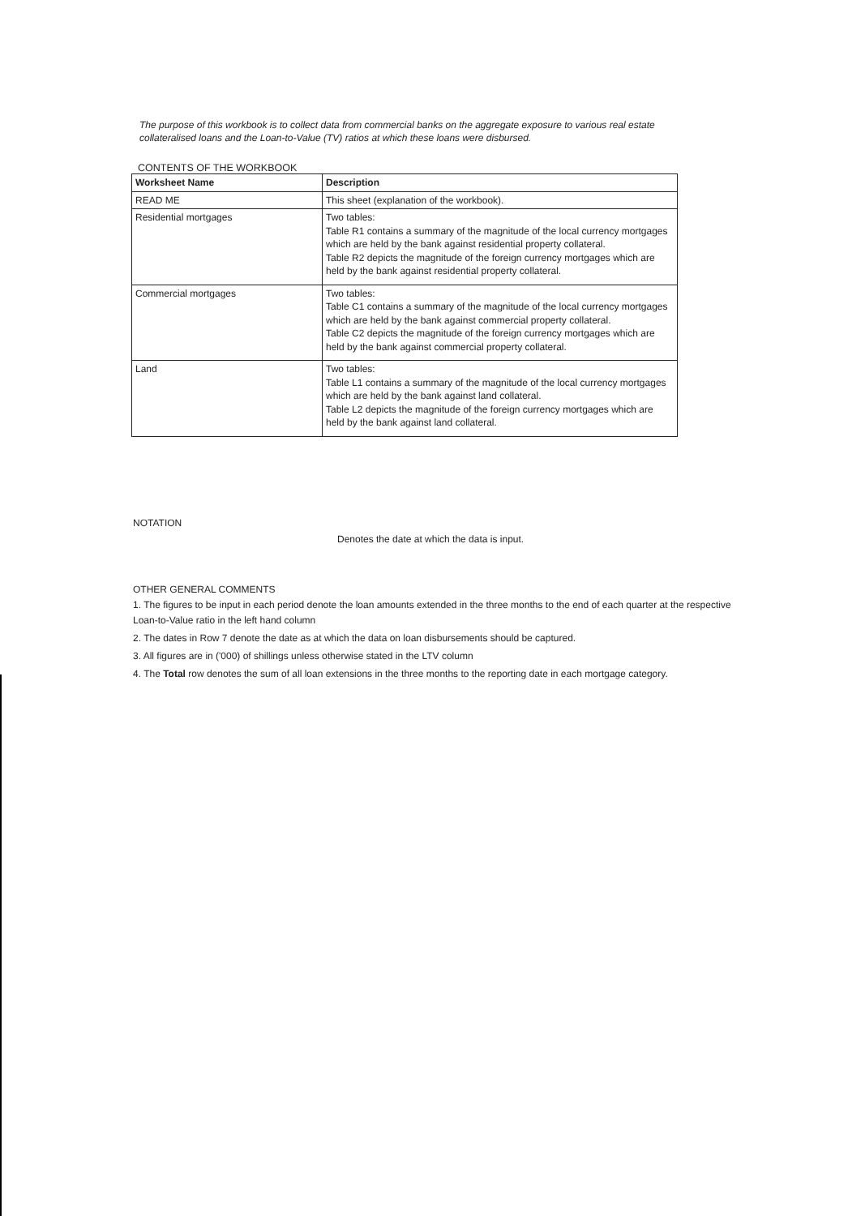The purpose of this workbook is to collect data from commercial banks on the aggregate exposure to various real estate collateralised loans and the Loan-to-Value (TV) ratios at which these loans were disbursed.
CONTENTS OF THE WORKBOOK
| Worksheet Name | Description |
| --- | --- |
| READ ME | This sheet (explanation of the workbook). |
| Residential mortgages | Two tables: Table R1 contains a summary of the magnitude of the local currency mortgages which are held by the bank against residential property collateral. Table R2 depicts the magnitude of the foreign currency mortgages which are held by the bank against residential property collateral. |
| Commercial mortgages | Two tables: Table C1 contains a summary of the magnitude of the local currency mortgages which are held by the bank against commercial property collateral. Table C2 depicts the magnitude of the foreign currency mortgages which are held by the bank against commercial property collateral. |
| Land | Two tables: Table L1 contains a summary of the magnitude of the local currency mortgages which are held by the bank against land collateral. Table L2 depicts the magnitude of the foreign currency mortgages which are held by the bank against land collateral. |
NOTATION
Denotes the date at which the data is input.
OTHER GENERAL COMMENTS
1. The figures to be input in each period denote the loan amounts extended in the three months to the end of each quarter at the respective Loan-to-Value ratio in the left hand column
2. The dates in Row 7 denote the date as at which the data on loan disbursements should be captured.
3. All figures are in ('000) of shillings unless otherwise stated in the LTV column
4. The Total row denotes the sum of all loan extensions in the three months to the reporting date in each mortgage category.